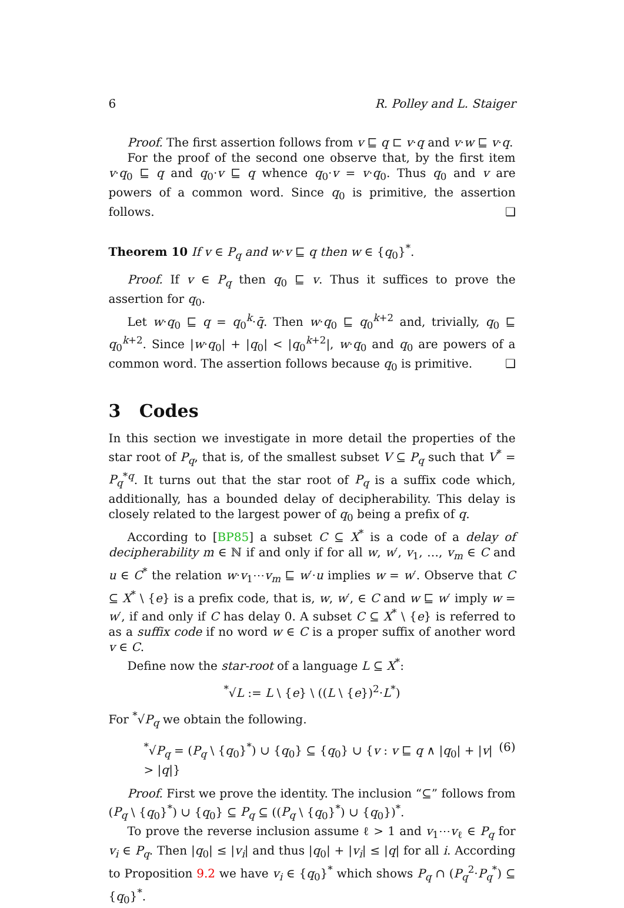6 R. Polley and L. Staiger
Proof. The first assertion follows from v ⊑ q ⊏ v·q and v·w ⊑ v·q.
For the proof of the second one observe that, by the first item v·q<sub>0</sub> ⊑ q and q<sub>0</sub>·v ⊑ q whence q<sub>0</sub>·v = v·q<sub>0</sub>. Thus q<sub>0</sub> and v are powers of a common word. Since q<sub>0</sub> is primitive, the assertion follows. ❑
Theorem 10 If v ∈ P<sub>q</sub> and w·v ⊑ q then w ∈ {q<sub>0</sub>}<sup>*</sup>.
Proof. If v ∈ P<sub>q</sub> then q<sub>0</sub> ⊑ v. Thus it suffices to prove the assertion for q<sub>0</sub>.
Let w·q<sub>0</sub> ⊑ q = q<sub>0</sub><sup>k</sup>·q̄. Then w·q<sub>0</sub> ⊑ q<sub>0</sub><sup>k+2</sup> and, trivially, q<sub>0</sub> ⊑ q<sub>0</sub><sup>k+2</sup>. Since |w·q<sub>0</sub>| + |q<sub>0</sub>| < |q<sub>0</sub><sup>k+2</sup>|, w·q<sub>0</sub> and q<sub>0</sub> are powers of a common word. The assertion follows because q<sub>0</sub> is primitive. ❑
3 Codes
In this section we investigate in more detail the properties of the star root of P<sub>q</sub>, that is, of the smallest subset V ⊆ P<sub>q</sub> such that V<sup>*</sup> = P<sub>q</sub><sup>*q</sup>. It turns out that the star root of P<sub>q</sub> is a suffix code which, additionally, has a bounded delay of decipherability. This delay is closely related to the largest power of q<sub>0</sub> being a prefix of q.
According to [BP85] a subset C ⊆ X<sup>*</sup> is a code of a delay of decipherability m ∈ ℕ if and only if for all w, w′, v<sub>1</sub>, …, v<sub>m</sub> ∈ C and u ∈ C<sup>*</sup> the relation w·v<sub>1</sub>⋯v<sub>m</sub> ⊑ w′·u implies w = w′. Observe that C ⊆ X<sup>*</sup> \ {e} is a prefix code, that is, w, w′, ∈ C and w ⊑ w′ imply w = w′, if and only if C has delay 0. A subset C ⊆ X<sup>*</sup> \ {e} is referred to as a suffix code if no word w ∈ C is a proper suffix of another word v ∈ C.
Define now the star-root of a language L ⊆ X<sup>*</sup>:
<sup>*</sup>√L := L \ {e} \ ((L \ {e})<sup>2</sup>·L<sup>*</sup>)
For <sup>*</sup>√P<sub>q</sub> we obtain the following.
<sup>*</sup>√P<sub>q</sub> = (P<sub>q</sub> \ {q<sub>0</sub>}<sup>*</sup>) ∪ {q<sub>0</sub>} ⊆ {q<sub>0</sub>} ∪ {v : v ⊑ q ∧ |q<sub>0</sub>| + |v| > |q|} (6)
Proof. First we prove the identity. The inclusion “⊆” follows from (P<sub>q</sub> \ {q<sub>0</sub>}<sup>*</sup>) ∪ {q<sub>0</sub>} ⊆ P<sub>q</sub> ⊆ ((P<sub>q</sub> \ {q<sub>0</sub>}<sup>*</sup>) ∪ {q<sub>0</sub>})<sup>*</sup>.
To prove the reverse inclusion assume ℓ > 1 and v<sub>1</sub>⋯v<sub>ℓ</sub> ∈ P<sub>q</sub> for v<sub>i</sub> ∈ P<sub>q</sub>. Then |q<sub>0</sub>| ≤ |v<sub>i</sub>| and thus |q<sub>0</sub>| + |v<sub>i</sub>| ≤ |q| for all i. According to Proposition 9.2 we have v<sub>i</sub> ∈ {q<sub>0</sub>}<sup>*</sup> which shows P<sub>q</sub> ∩ (P<sub>q</sub><sup>2</sup>·P<sub>q</sub><sup>*</sup>) ⊆ {q<sub>0</sub>}<sup>*</sup>.